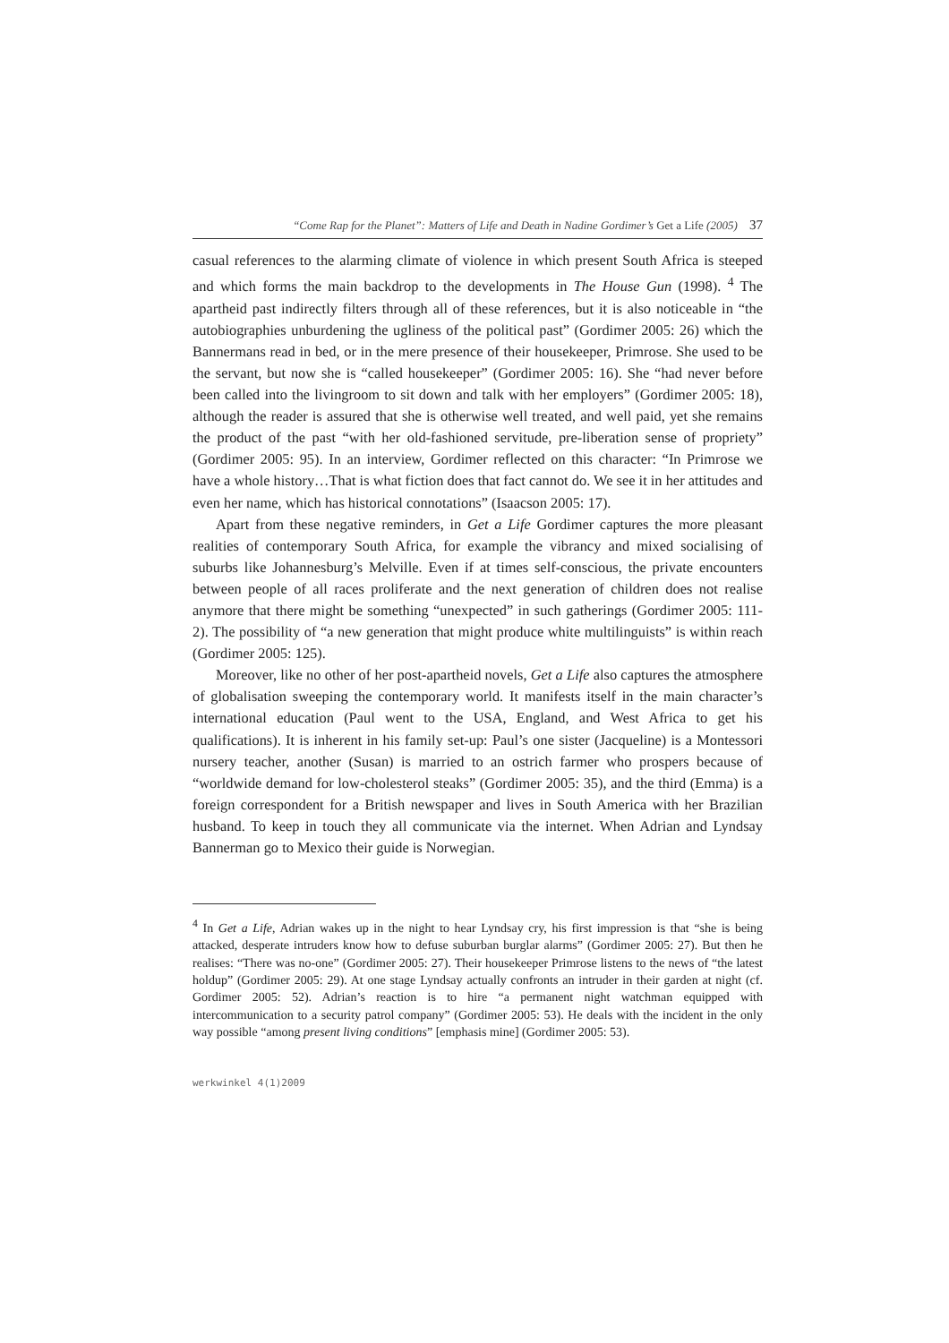“Come Rap for the Planet”: Matters of Life and Death in Nadine Gordimer’s Get a Life (2005) 37
casual references to the alarming climate of violence in which present South Africa is steeped and which forms the main backdrop to the developments in The House Gun (1998). <sup>4</sup> The apartheid past indirectly filters through all of these references, but it is also noticeable in “the autobiographies unburdening the ugliness of the political past” (Gordimer 2005: 26) which the Bannermans read in bed, or in the mere presence of their housekeeper, Primrose. She used to be the servant, but now she is “called housekeeper” (Gordimer 2005: 16). She “had never before been called into the livingroom to sit down and talk with her employers” (Gordimer 2005: 18), although the reader is assured that she is otherwise well treated, and well paid, yet she remains the product of the past “with her old-fashioned servitude, pre-liberation sense of propriety” (Gordimer 2005: 95). In an interview, Gordimer reflected on this character: “In Primrose we have a whole history…That is what fiction does that fact cannot do. We see it in her attitudes and even her name, which has historical connotations” (Isaacson 2005: 17).
Apart from these negative reminders, in Get a Life Gordimer captures the more pleasant realities of contemporary South Africa, for example the vibrancy and mixed socialising of suburbs like Johannesburg’s Melville. Even if at times self-conscious, the private encounters between people of all races proliferate and the next generation of children does not realise anymore that there might be something “unexpected” in such gatherings (Gordimer 2005: 111-2). The possibility of “a new generation that might produce white multilinguists” is within reach (Gordimer 2005: 125).
Moreover, like no other of her post-apartheid novels, Get a Life also captures the atmosphere of globalisation sweeping the contemporary world. It manifests itself in the main character’s international education (Paul went to the USA, England, and West Africa to get his qualifications). It is inherent in his family set-up: Paul’s one sister (Jacqueline) is a Montessori nursery teacher, another (Susan) is married to an ostrich farmer who prospers because of “worldwide demand for low-cholesterol steaks” (Gordimer 2005: 35), and the third (Emma) is a foreign correspondent for a British newspaper and lives in South America with her Brazilian husband. To keep in touch they all communicate via the internet. When Adrian and Lyndsay Bannerman go to Mexico their guide is Norwegian.
<sup>4</sup> In Get a Life, Adrian wakes up in the night to hear Lyndsay cry, his first impression is that “she is being attacked, desperate intruders know how to defuse suburban burglar alarms” (Gordimer 2005: 27). But then he realises: “There was no-one” (Gordimer 2005: 27). Their housekeeper Primrose listens to the news of “the latest holdup” (Gordimer 2005: 29). At one stage Lyndsay actually confronts an intruder in their garden at night (cf. Gordimer 2005: 52). Adrian’s reaction is to hire “a permanent night watchman equipped with intercommunication to a security patrol company” (Gordimer 2005: 53). He deals with the incident in the only way possible “among present living conditions” [emphasis mine] (Gordimer 2005: 53).
werkwinkel 4(1)2009